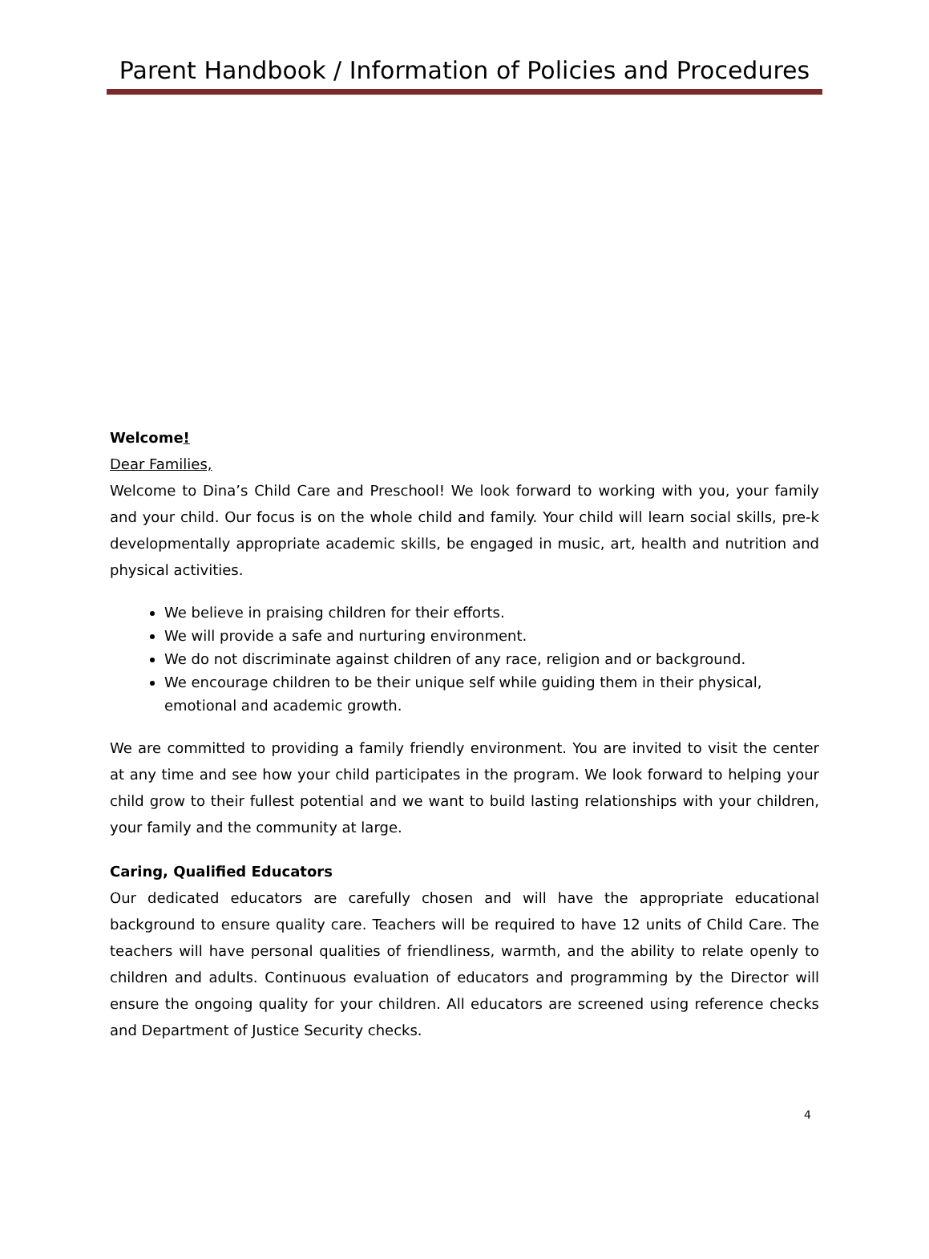Parent Handbook / Information of Policies and Procedures
Welcome!
Dear Families,
Welcome to Dina’s Child Care and Preschool! We look forward to working with you, your family and your child. Our focus is on the whole child and family. Your child will learn social skills, pre-k developmentally appropriate academic skills, be engaged in music, art, health and nutrition and physical activities.
We believe in praising children for their efforts.
We will provide a safe and nurturing environment.
We do not discriminate against children of any race, religion and or background.
We encourage children to be their unique self while guiding them in their physical, emotional and academic growth.
We are committed to providing a family friendly environment. You are invited to visit the center at any time and see how your child participates in the program. We look forward to helping your child grow to their fullest potential and we want to build lasting relationships with your children, your family and the community at large.
Caring, Qualified Educators
Our dedicated educators are carefully chosen and will have the appropriate educational background to ensure quality care. Teachers will be required to have 12 units of Child Care. The teachers will have personal qualities of friendliness, warmth, and the ability to relate openly to children and adults. Continuous evaluation of educators and programming by the Director will ensure the ongoing quality for your children. All educators are screened using reference checks and Department of Justice Security checks.
4